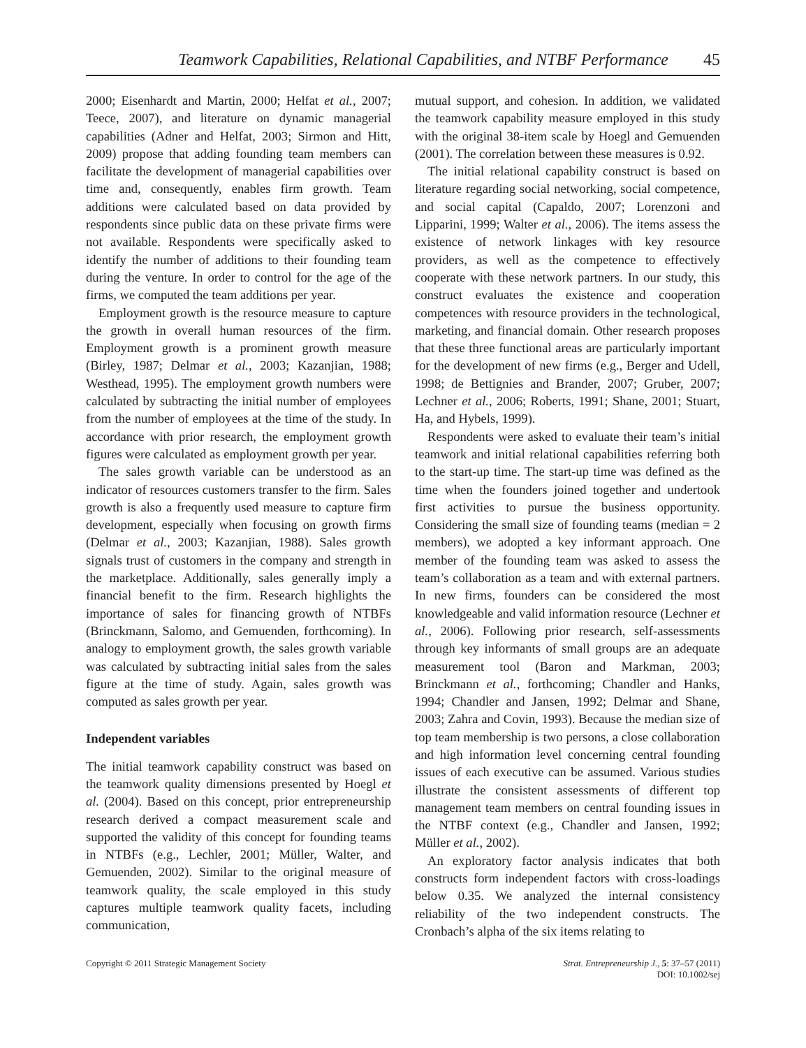Teamwork Capabilities, Relational Capabilities, and NTBF Performance 45
2000; Eisenhardt and Martin, 2000; Helfat et al., 2007; Teece, 2007), and literature on dynamic managerial capabilities (Adner and Helfat, 2003; Sirmon and Hitt, 2009) propose that adding founding team members can facilitate the development of managerial capabilities over time and, consequently, enables firm growth. Team additions were calculated based on data provided by respondents since public data on these private firms were not available. Respondents were specifically asked to identify the number of additions to their founding team during the venture. In order to control for the age of the firms, we computed the team additions per year.
Employment growth is the resource measure to capture the growth in overall human resources of the firm. Employment growth is a prominent growth measure (Birley, 1987; Delmar et al., 2003; Kazanjian, 1988; Westhead, 1995). The employment growth numbers were calculated by subtracting the initial number of employees from the number of employees at the time of the study. In accordance with prior research, the employment growth figures were calculated as employment growth per year.
The sales growth variable can be understood as an indicator of resources customers transfer to the firm. Sales growth is also a frequently used measure to capture firm development, especially when focusing on growth firms (Delmar et al., 2003; Kazanjian, 1988). Sales growth signals trust of customers in the company and strength in the marketplace. Additionally, sales generally imply a financial benefit to the firm. Research highlights the importance of sales for financing growth of NTBFs (Brinckmann, Salomo, and Gemuenden, forthcoming). In analogy to employment growth, the sales growth variable was calculated by subtracting initial sales from the sales figure at the time of study. Again, sales growth was computed as sales growth per year.
Independent variables
The initial teamwork capability construct was based on the teamwork quality dimensions presented by Hoegl et al. (2004). Based on this concept, prior entrepreneurship research derived a compact measurement scale and supported the validity of this concept for founding teams in NTBFs (e.g., Lechler, 2001; Müller, Walter, and Gemuenden, 2002). Similar to the original measure of teamwork quality, the scale employed in this study captures multiple teamwork quality facets, including communication,
mutual support, and cohesion. In addition, we validated the teamwork capability measure employed in this study with the original 38-item scale by Hoegl and Gemuenden (2001). The correlation between these measures is 0.92.
The initial relational capability construct is based on literature regarding social networking, social competence, and social capital (Capaldo, 2007; Lorenzoni and Lipparini, 1999; Walter et al., 2006). The items assess the existence of network linkages with key resource providers, as well as the competence to effectively cooperate with these network partners. In our study, this construct evaluates the existence and cooperation competences with resource providers in the technological, marketing, and financial domain. Other research proposes that these three functional areas are particularly important for the development of new firms (e.g., Berger and Udell, 1998; de Bettignies and Brander, 2007; Gruber, 2007; Lechner et al., 2006; Roberts, 1991; Shane, 2001; Stuart, Ha, and Hybels, 1999).
Respondents were asked to evaluate their team’s initial teamwork and initial relational capabilities referring both to the start-up time. The start-up time was defined as the time when the founders joined together and undertook first activities to pursue the business opportunity. Considering the small size of founding teams (median = 2 members), we adopted a key informant approach. One member of the founding team was asked to assess the team’s collaboration as a team and with external partners. In new firms, founders can be considered the most knowledgeable and valid information resource (Lechner et al., 2006). Following prior research, self-assessments through key informants of small groups are an adequate measurement tool (Baron and Markman, 2003; Brinckmann et al., forthcoming; Chandler and Hanks, 1994; Chandler and Jansen, 1992; Delmar and Shane, 2003; Zahra and Covin, 1993). Because the median size of top team membership is two persons, a close collaboration and high information level concerning central founding issues of each executive can be assumed. Various studies illustrate the consistent assessments of different top management team members on central founding issues in the NTBF context (e.g., Chandler and Jansen, 1992; Müller et al., 2002).
An exploratory factor analysis indicates that both constructs form independent factors with cross-loadings below 0.35. We analyzed the internal consistency reliability of the two independent constructs. The Cronbach’s alpha of the six items relating to
Copyright © 2011 Strategic Management Society Strat. Entrepreneurship J., 5: 37–57 (2011)
DOI: 10.1002/sej